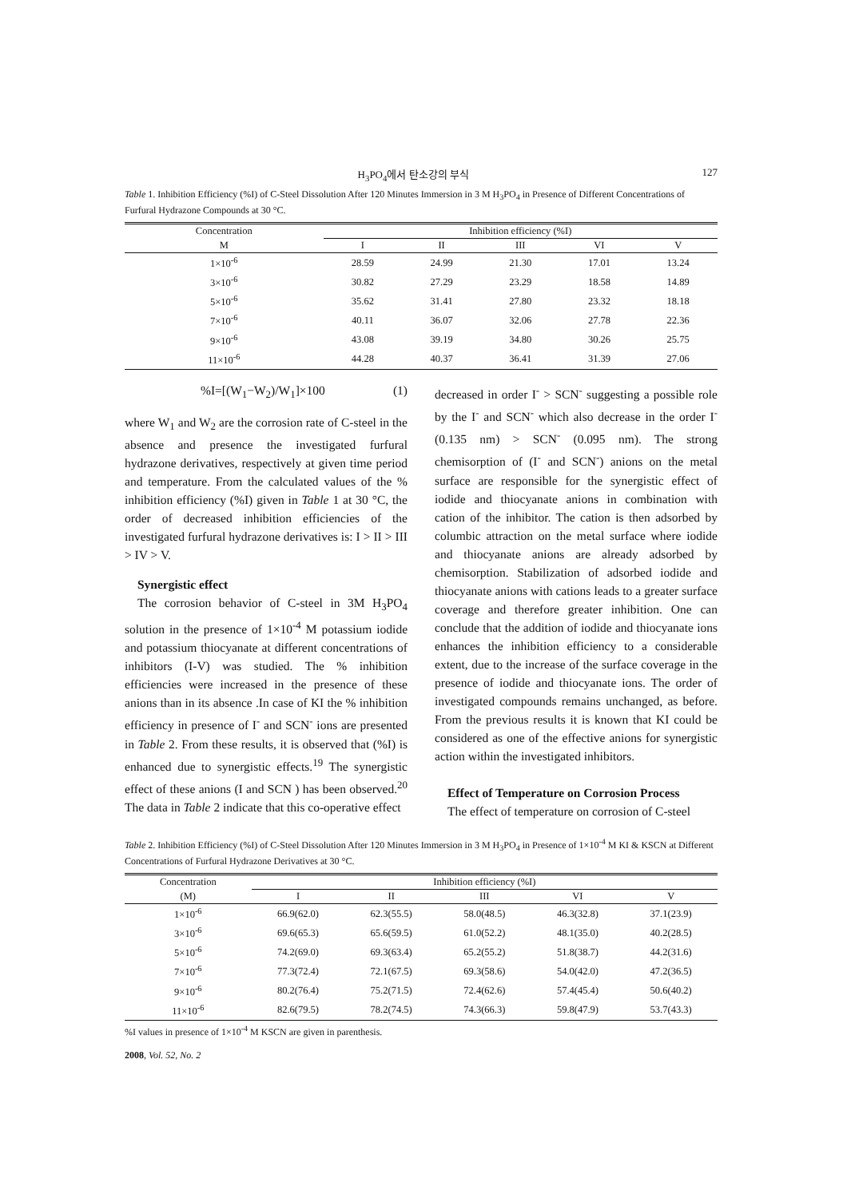H<sub>3</sub>PO<sub>4</sub>에서 탄소강의 부식 127
Table 1. Inhibition Efficiency (%I) of C-Steel Dissolution After 120 Minutes Immersion in 3 M H<sub>3</sub>PO<sub>4</sub> in Presence of Different Concentrations of Furfural Hydrazone Compounds at 30 °C.
| Concentration | Inhibition efficiency (%I) | | | | |
| --- | --- | --- | --- | --- | --- |
| M | I | II | III | VI | V |
| 1×10<sup>-6</sup> | 28.59 | 24.99 | 21.30 | 17.01 | 13.24 |
| 3×10<sup>-6</sup> | 30.82 | 27.29 | 23.29 | 18.58 | 14.89 |
| 5×10<sup>-6</sup> | 35.62 | 31.41 | 27.80 | 23.32 | 18.18 |
| 7×10<sup>-6</sup> | 40.11 | 36.07 | 32.06 | 27.78 | 22.36 |
| 9×10<sup>-6</sup> | 43.08 | 39.19 | 34.80 | 30.26 | 25.75 |
| 11×10<sup>-6</sup> | 44.28 | 40.37 | 36.41 | 31.39 | 27.06 |
%I=[(W<sub>1</sub>−W<sub>2</sub>)/W<sub>1</sub>]×100 (1)
where W<sub>1</sub> and W<sub>2</sub> are the corrosion rate of C-steel in the absence and presence the investigated furfural hydrazone derivatives, respectively at given time period and temperature. From the calculated values of the % inhibition efficiency (%I) given in Table 1 at 30 °C, the order of decreased inhibition efficiencies of the investigated furfural hydrazone derivatives is: I > II > III > IV > V.
Synergistic effect
The corrosion behavior of C-steel in 3M H<sub>3</sub>PO<sub>4</sub> solution in the presence of 1×10<sup>-4</sup> M potassium iodide and potassium thiocyanate at different concentrations of inhibitors (I-V) was studied. The % inhibition efficiencies were increased in the presence of these anions than in its absence .In case of KI the % inhibition efficiency in presence of I<sup>-</sup> and SCN<sup>-</sup> ions are presented in Table 2. From these results, it is observed that (%I) is enhanced due to synergistic effects.<sup>19</sup> The synergistic effect of these anions (I and SCN ) has been observed.<sup>20</sup> The data in Table 2 indicate that this co-operative effect
decreased in order I<sup>-</sup> > SCN<sup>-</sup> suggesting a possible role by the I<sup>-</sup> and SCN<sup>-</sup> which also decrease in the order I<sup>-</sup> (0.135 nm) > SCN<sup>-</sup> (0.095 nm). The strong chemisorption of (I<sup>-</sup> and SCN<sup>-</sup>) anions on the metal surface are responsible for the synergistic effect of iodide and thiocyanate anions in combination with cation of the inhibitor. The cation is then adsorbed by columbic attraction on the metal surface where iodide and thiocyanate anions are already adsorbed by chemisorption. Stabilization of adsorbed iodide and thiocyanate anions with cations leads to a greater surface coverage and therefore greater inhibition. One can conclude that the addition of iodide and thiocyanate ions enhances the inhibition efficiency to a considerable extent, due to the increase of the surface coverage in the presence of iodide and thiocyanate ions. The order of investigated compounds remains unchanged, as before. From the previous results it is known that KI could be considered as one of the effective anions for synergistic action within the investigated inhibitors.
Effect of Temperature on Corrosion Process
The effect of temperature on corrosion of C-steel
Table 2. Inhibition Efficiency (%I) of C-Steel Dissolution After 120 Minutes Immersion in 3 M H<sub>3</sub>PO<sub>4</sub> in Presence of 1×10<sup>-4</sup> M KI & KSCN at Different Concentrations of Furfural Hydrazone Derivatives at 30 °C.
| Concentration | Inhibition efficiency (%I) | | | | |
| --- | --- | --- | --- | --- | --- |
| (M) | I | II | III | VI | V |
| 1×10<sup>-6</sup> | 66.9(62.0) | 62.3(55.5) | 58.0(48.5) | 46.3(32.8) | 37.1(23.9) |
| 3×10<sup>-6</sup> | 69.6(65.3) | 65.6(59.5) | 61.0(52.2) | 48.1(35.0) | 40.2(28.5) |
| 5×10<sup>-6</sup> | 74.2(69.0) | 69.3(63.4) | 65.2(55.2) | 51.8(38.7) | 44.2(31.6) |
| 7×10<sup>-6</sup> | 77.3(72.4) | 72.1(67.5) | 69.3(58.6) | 54.0(42.0) | 47.2(36.5) |
| 9×10<sup>-6</sup> | 80.2(76.4) | 75.2(71.5) | 72.4(62.6) | 57.4(45.4) | 50.6(40.2) |
| 11×10<sup>-6</sup> | 82.6(79.5) | 78.2(74.5) | 74.3(66.3) | 59.8(47.9) | 53.7(43.3) |
%I values in presence of 1×10<sup>-4</sup> M KSCN are given in parenthesis.
2008, Vol. 52, No. 2